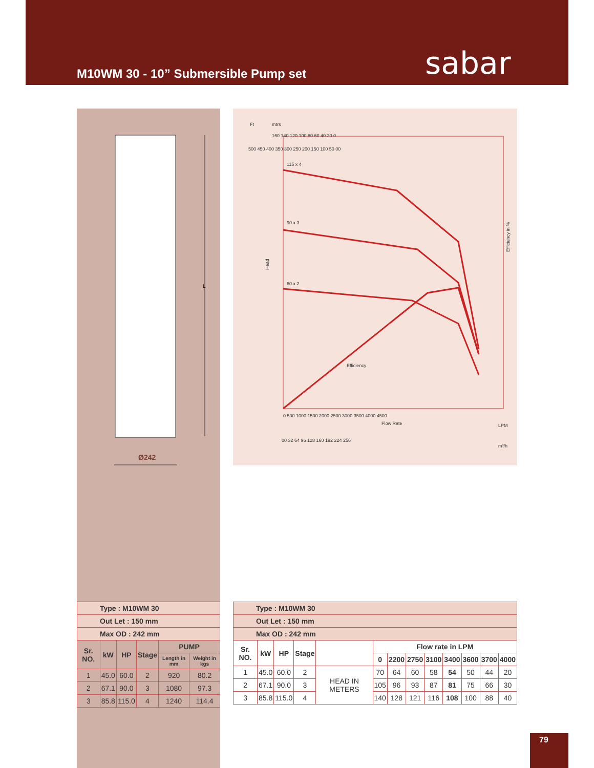M10WM 30 - 10” Submersible Pump set
sabar
L
Ø242
Ft
mtrs
115 x 4
90 x 3
60 x 2
Efficiency
Head
Efficiency in %
Flow Rate
LPM
m³/h
0 500 1000 1500 2000 2500 3000 3500 4000 4500
00 32 64 96 128 160 192 224 256
500 450 400 350 300 250 200 150 100 50 00
160 140 120 100 80 60 40 20 0
| Type : M10WM 30 | | | | | |
| Out Let : 150 mm | | | | | |
| Max OD : 242 mm | | | | | |
| Sr. NO. | kW | HP | Stage | PUMP | |
| | | | | Length in mm | Weight in kgs |
| 1 | 45.0 | 60.0 | 2 | 920 | 80.2 |
| 2 | 67.1 | 90.0 | 3 | 1080 | 97.3 |
| 3 | 85.8 | 115.0 | 4 | 1240 | 114.4 |
| Type : M10WM 30 | | | | | | | | | | | | |
| Out Let : 150 mm | | | | | | | | | | | | |
| Max OD : 242 mm | | | | | | | | | | | | |
| Sr. NO. | kW | HP | Stage | | Flow rate in LPM | | | | | | | |
| | | | | | 0 | 2200 | 2750 | 3100 | 3400 | 3600 | 3700 | 4000 |
| 1 | 45.0 | 60.0 | 2 | HEAD IN METERS | 70 | 64 | 60 | 58 | 54 | 50 | 44 | 20 |
| 2 | 67.1 | 90.0 | 3 | | 105 | 96 | 93 | 87 | 81 | 75 | 66 | 30 |
| 3 | 85.8 | 115.0 | 4 | | 140 | 128 | 121 | 116 | 108 | 100 | 88 | 40 |
79